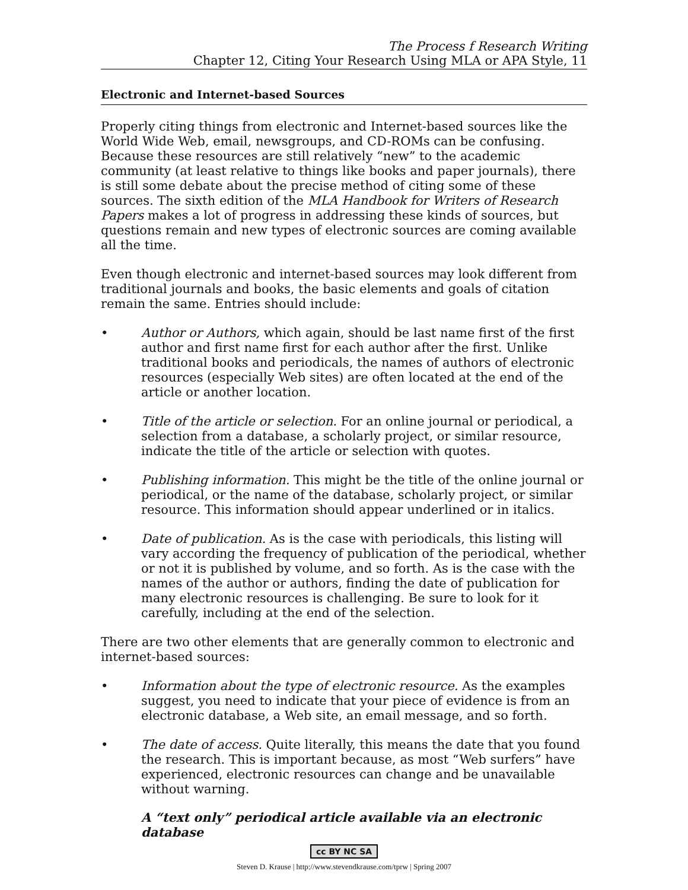The Process f Research Writing
Chapter 12, Citing Your Research Using MLA or APA Style, 11
Electronic and Internet-based Sources
Properly citing things from electronic and Internet-based sources like the World Wide Web, email, newsgroups, and CD-ROMs can be confusing. Because these resources are still relatively “new” to the academic community (at least relative to things like books and paper journals), there is still some debate about the precise method of citing some of these sources. The sixth edition of the MLA Handbook for Writers of Research Papers makes a lot of progress in addressing these kinds of sources, but questions remain and new types of electronic sources are coming available all the time.
Even though electronic and internet-based sources may look different from traditional journals and books, the basic elements and goals of citation remain the same. Entries should include:
• Author or Authors, which again, should be last name first of the first author and first name first for each author after the first. Unlike traditional books and periodicals, the names of authors of electronic resources (especially Web sites) are often located at the end of the article or another location.
• Title of the article or selection. For an online journal or periodical, a selection from a database, a scholarly project, or similar resource, indicate the title of the article or selection with quotes.
• Publishing information. This might be the title of the online journal or periodical, or the name of the database, scholarly project, or similar resource. This information should appear underlined or in italics.
• Date of publication. As is the case with periodicals, this listing will vary according the frequency of publication of the periodical, whether or not it is published by volume, and so forth. As is the case with the names of the author or authors, finding the date of publication for many electronic resources is challenging. Be sure to look for it carefully, including at the end of the selection.
There are two other elements that are generally common to electronic and internet-based sources:
• Information about the type of electronic resource. As the examples suggest, you need to indicate that your piece of evidence is from an electronic database, a Web site, an email message, and so forth.
• The date of access. Quite literally, this means the date that you found the research. This is important because, as most “Web surfers” have experienced, electronic resources can change and be unavailable without warning.
A “text only” periodical article available via an electronic database
cc BY NC SA
Steven D. Krause | http://www.stevendkrause.com/tprw | Spring 2007